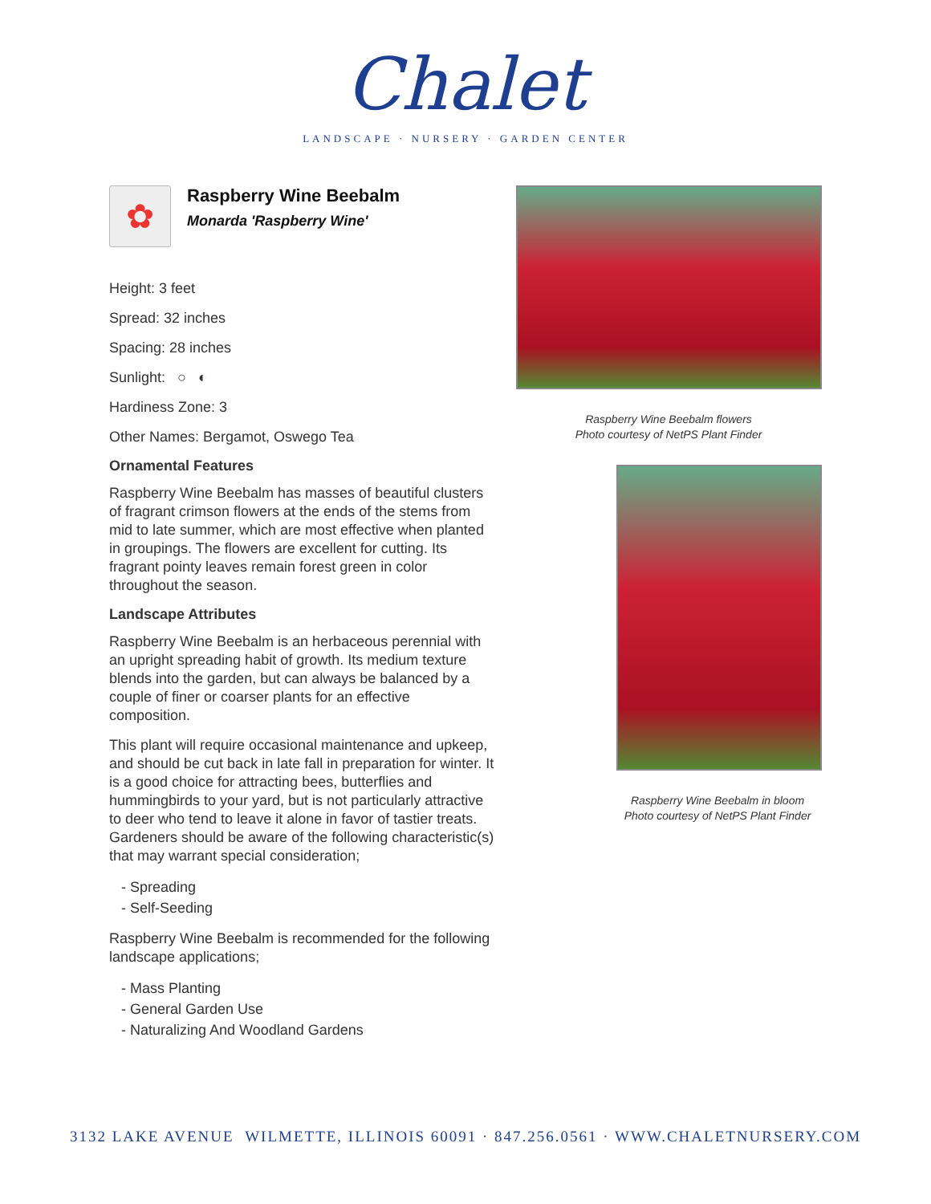Chalet
LANDSCAPE · NURSERY · GARDEN CENTER
✿
Raspberry Wine Beebalm
Monarda 'Raspberry Wine'
Height: 3 feet
Spread: 32 inches
Spacing: 28 inches
Sunlight: ○ ◐
Hardiness Zone: 3
Other Names: Bergamot, Oswego Tea
Ornamental Features
Raspberry Wine Beebalm has masses of beautiful clusters of fragrant crimson flowers at the ends of the stems from mid to late summer, which are most effective when planted in groupings. The flowers are excellent for cutting. Its fragrant pointy leaves remain forest green in color throughout the season.
Landscape Attributes
Raspberry Wine Beebalm is an herbaceous perennial with an upright spreading habit of growth. Its medium texture blends into the garden, but can always be balanced by a couple of finer or coarser plants for an effective composition.
This plant will require occasional maintenance and upkeep, and should be cut back in late fall in preparation for winter. It is a good choice for attracting bees, butterflies and hummingbirds to your yard, but is not particularly attractive to deer who tend to leave it alone in favor of tastier treats. Gardeners should be aware of the following characteristic(s) that may warrant special consideration;
- Spreading
- Self-Seeding
Raspberry Wine Beebalm is recommended for the following landscape applications;
- Mass Planting
- General Garden Use
- Naturalizing And Woodland Gardens
Raspberry Wine Beebalm flowers
Photo courtesy of NetPS Plant Finder
Raspberry Wine Beebalm in bloom
Photo courtesy of NetPS Plant Finder
3132 LAKE AVENUE WILMETTE, ILLINOIS 60091 · 847.256.0561 · WWW.CHALETNURSERY.COM